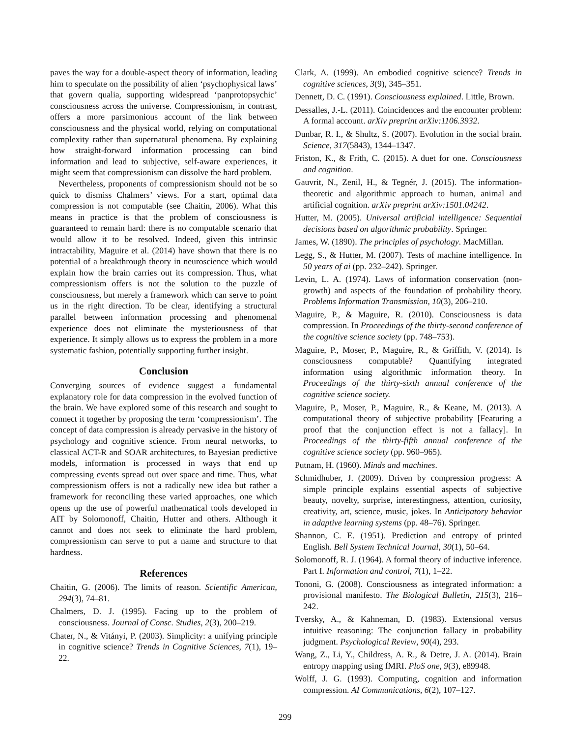paves the way for a double-aspect theory of information, leading him to speculate on the possibility of alien ‘psychophysical laws’ that govern qualia, supporting widespread ‘panprotopsychic’ consciousness across the universe. Compressionism, in contrast, offers a more parsimonious account of the link between consciousness and the physical world, relying on computational complexity rather than supernatural phenomena. By explaining how straight-forward information processing can bind information and lead to subjective, self-aware experiences, it might seem that compressionism can dissolve the hard problem.
Nevertheless, proponents of compressionism should not be so quick to dismiss Chalmers’ views. For a start, optimal data compression is not computable (see Chaitin, 2006). What this means in practice is that the problem of consciousness is guaranteed to remain hard: there is no computable scenario that would allow it to be resolved. Indeed, given this intrinsic intractability, Maguire et al. (2014) have shown that there is no potential of a breakthrough theory in neuroscience which would explain how the brain carries out its compression. Thus, what compressionism offers is not the solution to the puzzle of consciousness, but merely a framework which can serve to point us in the right direction. To be clear, identifying a structural parallel between information processing and phenomenal experience does not eliminate the mysteriousness of that experience. It simply allows us to express the problem in a more systematic fashion, potentially supporting further insight.
Conclusion
Converging sources of evidence suggest a fundamental explanatory role for data compression in the evolved function of the brain. We have explored some of this research and sought to connect it together by proposing the term ‘compressionism’. The concept of data compression is already pervasive in the history of psychology and cognitive science. From neural networks, to classical ACT-R and SOAR architectures, to Bayesian predictive models, information is processed in ways that end up compressing events spread out over space and time. Thus, what compressionism offers is not a radically new idea but rather a framework for reconciling these varied approaches, one which opens up the use of powerful mathematical tools developed in AIT by Solomonoff, Chaitin, Hutter and others. Although it cannot and does not seek to eliminate the hard problem, compressionism can serve to put a name and structure to that hardness.
References
Chaitin, G. (2006). The limits of reason. Scientific American, 294(3), 74–81.
Chalmers, D. J. (1995). Facing up to the problem of consciousness. Journal of Consc. Studies, 2(3), 200–219.
Chater, N., & Vitányi, P. (2003). Simplicity: a unifying principle in cognitive science? Trends in Cognitive Sciences, 7(1), 19–22.
Clark, A. (1999). An embodied cognitive science? Trends in cognitive sciences, 3(9), 345–351.
Dennett, D. C. (1991). Consciousness explained. Little, Brown.
Dessalles, J.-L. (2011). Coincidences and the encounter problem: A formal account. arXiv preprint arXiv:1106.3932.
Dunbar, R. I., & Shultz, S. (2007). Evolution in the social brain. Science, 317(5843), 1344–1347.
Friston, K., & Frith, C. (2015). A duet for one. Consciousness and cognition.
Gauvrit, N., Zenil, H., & Tegnér, J. (2015). The information-theoretic and algorithmic approach to human, animal and artificial cognition. arXiv preprint arXiv:1501.04242.
Hutter, M. (2005). Universal artificial intelligence: Sequential decisions based on algorithmic probability. Springer.
James, W. (1890). The principles of psychology. MacMillan.
Legg, S., & Hutter, M. (2007). Tests of machine intelligence. In 50 years of ai (pp. 232–242). Springer.
Levin, L. A. (1974). Laws of information conservation (non-growth) and aspects of the foundation of probability theory. Problems Information Transmission, 10(3), 206–210.
Maguire, P., & Maguire, R. (2010). Consciousness is data compression. In Proceedings of the thirty-second conference of the cognitive science society (pp. 748–753).
Maguire, P., Moser, P., Maguire, R., & Griffith, V. (2014). Is consciousness computable? Quantifying integrated information using algorithmic information theory. In Proceedings of the thirty-sixth annual conference of the cognitive science society.
Maguire, P., Moser, P., Maguire, R., & Keane, M. (2013). A computational theory of subjective probability [Featuring a proof that the conjunction effect is not a fallacy]. In Proceedings of the thirty-fifth annual conference of the cognitive science society (pp. 960–965).
Putnam, H. (1960). Minds and machines.
Schmidhuber, J. (2009). Driven by compression progress: A simple principle explains essential aspects of subjective beauty, novelty, surprise, interestingness, attention, curiosity, creativity, art, science, music, jokes. In Anticipatory behavior in adaptive learning systems (pp. 48–76). Springer.
Shannon, C. E. (1951). Prediction and entropy of printed English. Bell System Technical Journal, 30(1), 50–64.
Solomonoff, R. J. (1964). A formal theory of inductive inference. Part I. Information and control, 7(1), 1–22.
Tononi, G. (2008). Consciousness as integrated information: a provisional manifesto. The Biological Bulletin, 215(3), 216–242.
Tversky, A., & Kahneman, D. (1983). Extensional versus intuitive reasoning: The conjunction fallacy in probability judgment. Psychological Review, 90(4), 293.
Wang, Z., Li, Y., Childress, A. R., & Detre, J. A. (2014). Brain entropy mapping using fMRI. PloS one, 9(3), e89948.
Wolff, J. G. (1993). Computing, cognition and information compression. AI Communications, 6(2), 107–127.
299